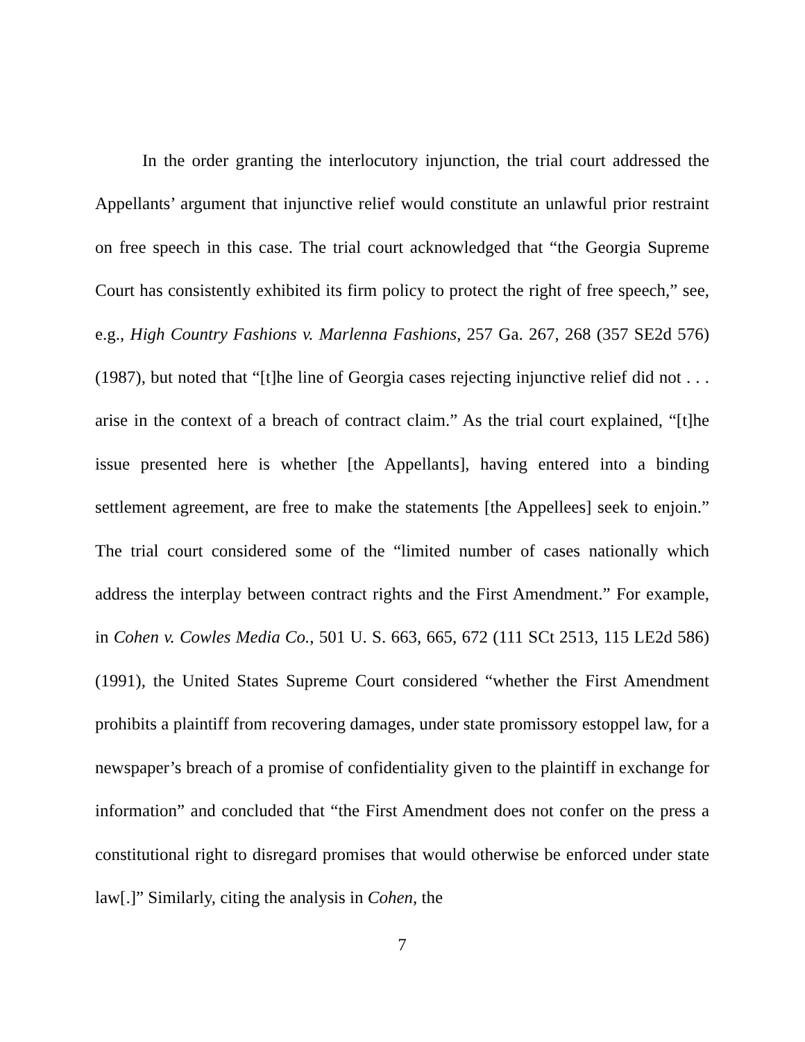In the order granting the interlocutory injunction, the trial court addressed the Appellants’ argument that injunctive relief would constitute an unlawful prior restraint on free speech in this case. The trial court acknowledged that “the Georgia Supreme Court has consistently exhibited its firm policy to protect the right of free speech,” see, e.g., High Country Fashions v. Marlenna Fashions, 257 Ga. 267, 268 (357 SE2d 576) (1987), but noted that “[t]he line of Georgia cases rejecting injunctive relief did not . . . arise in the context of a breach of contract claim.” As the trial court explained, “[t]he issue presented here is whether [the Appellants], having entered into a binding settlement agreement, are free to make the statements [the Appellees] seek to enjoin.” The trial court considered some of the “limited number of cases nationally which address the interplay between contract rights and the First Amendment.” For example, in Cohen v. Cowles Media Co., 501 U. S. 663, 665, 672 (111 SCt 2513, 115 LE2d 586) (1991), the United States Supreme Court considered “whether the First Amendment prohibits a plaintiff from recovering damages, under state promissory estoppel law, for a newspaper’s breach of a promise of confidentiality given to the plaintiff in exchange for information” and concluded that “the First Amendment does not confer on the press a constitutional right to disregard promises that would otherwise be enforced under state law[.]” Similarly, citing the analysis in Cohen, the
7